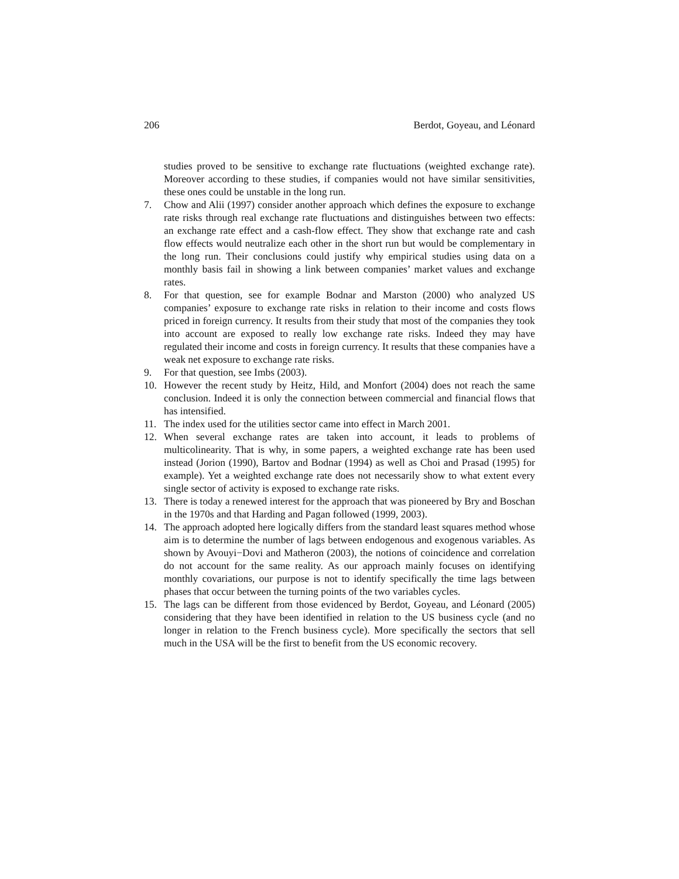206 Berdot, Goyeau, and Léonard
studies proved to be sensitive to exchange rate fluctuations (weighted exchange rate). Moreover according to these studies, if companies would not have similar sensitivities, these ones could be unstable in the long run.
7. Chow and Alii (1997) consider another approach which defines the exposure to exchange rate risks through real exchange rate fluctuations and distinguishes between two effects: an exchange rate effect and a cash-flow effect. They show that exchange rate and cash flow effects would neutralize each other in the short run but would be complementary in the long run. Their conclusions could justify why empirical studies using data on a monthly basis fail in showing a link between companies’ market values and exchange rates.
8. For that question, see for example Bodnar and Marston (2000) who analyzed US companies’ exposure to exchange rate risks in relation to their income and costs flows priced in foreign currency. It results from their study that most of the companies they took into account are exposed to really low exchange rate risks. Indeed they may have regulated their income and costs in foreign currency. It results that these companies have a weak net exposure to exchange rate risks.
9. For that question, see Imbs (2003).
10. However the recent study by Heitz, Hild, and Monfort (2004) does not reach the same conclusion. Indeed it is only the connection between commercial and financial flows that has intensified.
11. The index used for the utilities sector came into effect in March 2001.
12. When several exchange rates are taken into account, it leads to problems of multicolinearity. That is why, in some papers, a weighted exchange rate has been used instead (Jorion (1990), Bartov and Bodnar (1994) as well as Choi and Prasad (1995) for example). Yet a weighted exchange rate does not necessarily show to what extent every single sector of activity is exposed to exchange rate risks.
13. There is today a renewed interest for the approach that was pioneered by Bry and Boschan in the 1970s and that Harding and Pagan followed (1999, 2003).
14. The approach adopted here logically differs from the standard least squares method whose aim is to determine the number of lags between endogenous and exogenous variables. As shown by Avouyi−Dovi and Matheron (2003), the notions of coincidence and correlation do not account for the same reality. As our approach mainly focuses on identifying monthly covariations, our purpose is not to identify specifically the time lags between phases that occur between the turning points of the two variables cycles.
15. The lags can be different from those evidenced by Berdot, Goyeau, and Léonard (2005) considering that they have been identified in relation to the US business cycle (and no longer in relation to the French business cycle). More specifically the sectors that sell much in the USA will be the first to benefit from the US economic recovery.